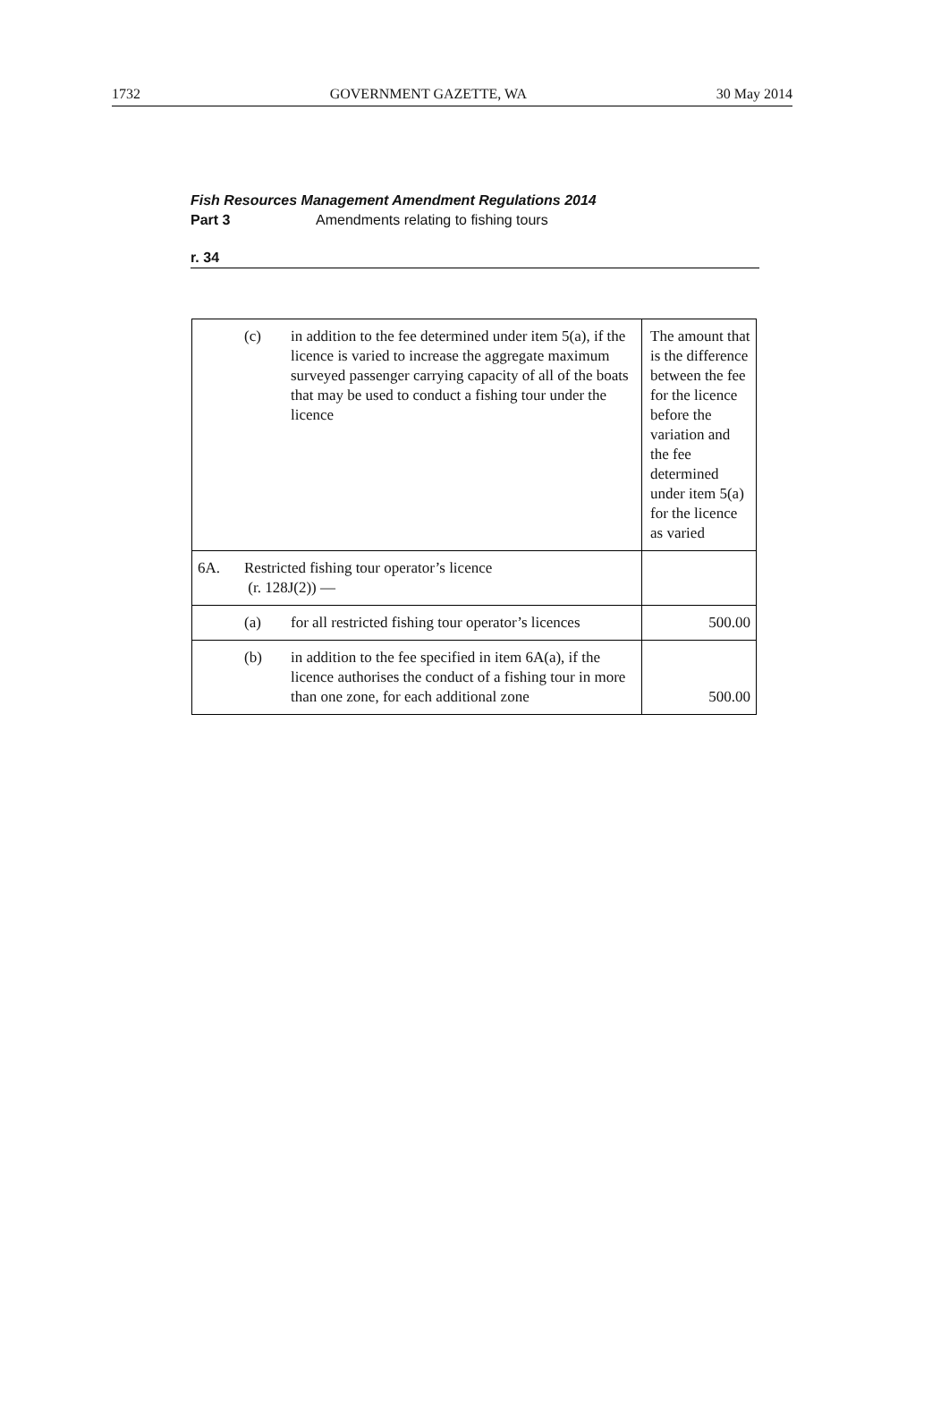1732 GOVERNMENT GAZETTE, WA 30 May 2014
Fish Resources Management Amendment Regulations 2014
Part 3 Amendments relating to fishing tours
r. 34
| | (c) | in addition to the fee determined under item 5(a), if the licence is varied to increase the aggregate maximum surveyed passenger carrying capacity of all of the boats that may be used to conduct a fishing tour under the licence | The amount that is the difference between the fee for the licence before the variation and the fee determined under item 5(a) for the licence as varied |
| 6A. | Restricted fishing tour operator’s licence (r. 128J(2)) — | | |
| | (a) | for all restricted fishing tour operator’s licences | 500.00 |
| | (b) | in addition to the fee specified in item 6A(a), if the licence authorises the conduct of a fishing tour in more than one zone, for each additional zone | 500.00 |